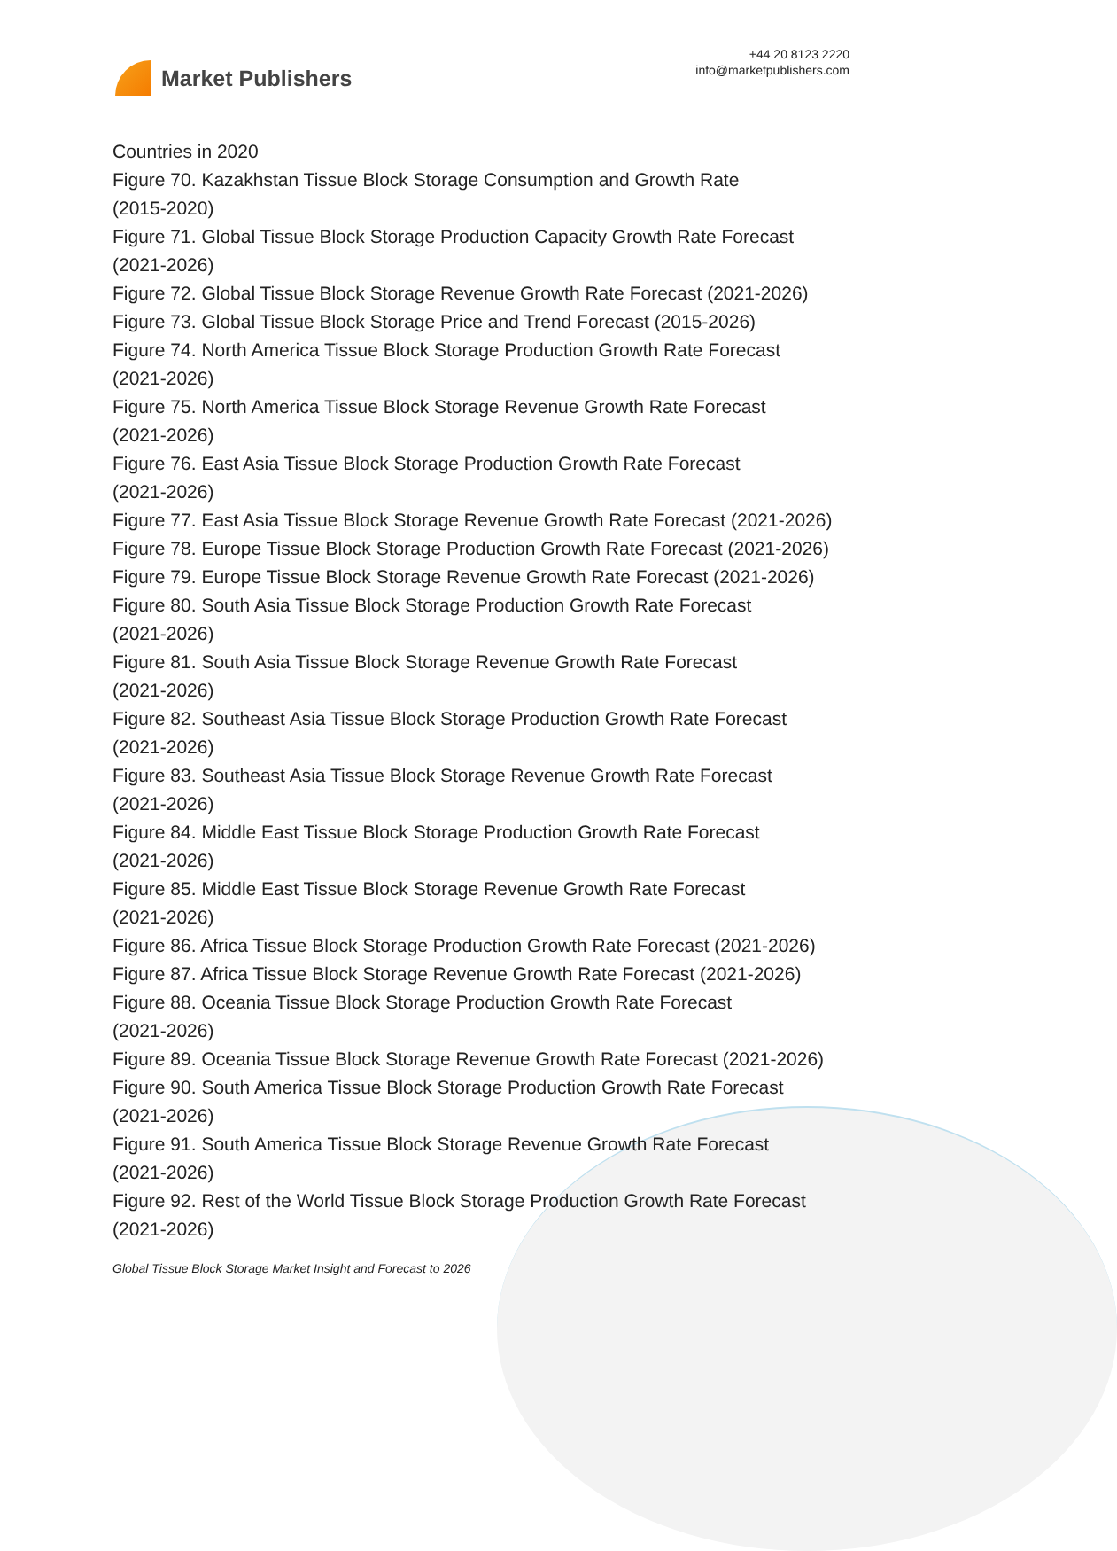Market Publishers
+44 20 8123 2220
info@marketpublishers.com
Countries in 2020
Figure 70. Kazakhstan Tissue Block Storage Consumption and Growth Rate
(2015-2020)
Figure 71. Global Tissue Block Storage Production Capacity Growth Rate Forecast
(2021-2026)
Figure 72. Global Tissue Block Storage Revenue Growth Rate Forecast (2021-2026)
Figure 73. Global Tissue Block Storage Price and Trend Forecast (2015-2026)
Figure 74. North America Tissue Block Storage Production Growth Rate Forecast
(2021-2026)
Figure 75. North America Tissue Block Storage Revenue Growth Rate Forecast
(2021-2026)
Figure 76. East Asia Tissue Block Storage Production Growth Rate Forecast
(2021-2026)
Figure 77. East Asia Tissue Block Storage Revenue Growth Rate Forecast (2021-2026)
Figure 78. Europe Tissue Block Storage Production Growth Rate Forecast (2021-2026)
Figure 79. Europe Tissue Block Storage Revenue Growth Rate Forecast (2021-2026)
Figure 80. South Asia Tissue Block Storage Production Growth Rate Forecast
(2021-2026)
Figure 81. South Asia Tissue Block Storage Revenue Growth Rate Forecast
(2021-2026)
Figure 82. Southeast Asia Tissue Block Storage Production Growth Rate Forecast
(2021-2026)
Figure 83. Southeast Asia Tissue Block Storage Revenue Growth Rate Forecast
(2021-2026)
Figure 84. Middle East Tissue Block Storage Production Growth Rate Forecast
(2021-2026)
Figure 85. Middle East Tissue Block Storage Revenue Growth Rate Forecast
(2021-2026)
Figure 86. Africa Tissue Block Storage Production Growth Rate Forecast (2021-2026)
Figure 87. Africa Tissue Block Storage Revenue Growth Rate Forecast (2021-2026)
Figure 88. Oceania Tissue Block Storage Production Growth Rate Forecast
(2021-2026)
Figure 89. Oceania Tissue Block Storage Revenue Growth Rate Forecast (2021-2026)
Figure 90. South America Tissue Block Storage Production Growth Rate Forecast
(2021-2026)
Figure 91. South America Tissue Block Storage Revenue Growth Rate Forecast
(2021-2026)
Figure 92. Rest of the World Tissue Block Storage Production Growth Rate Forecast
(2021-2026)
Global Tissue Block Storage Market Insight and Forecast to 2026